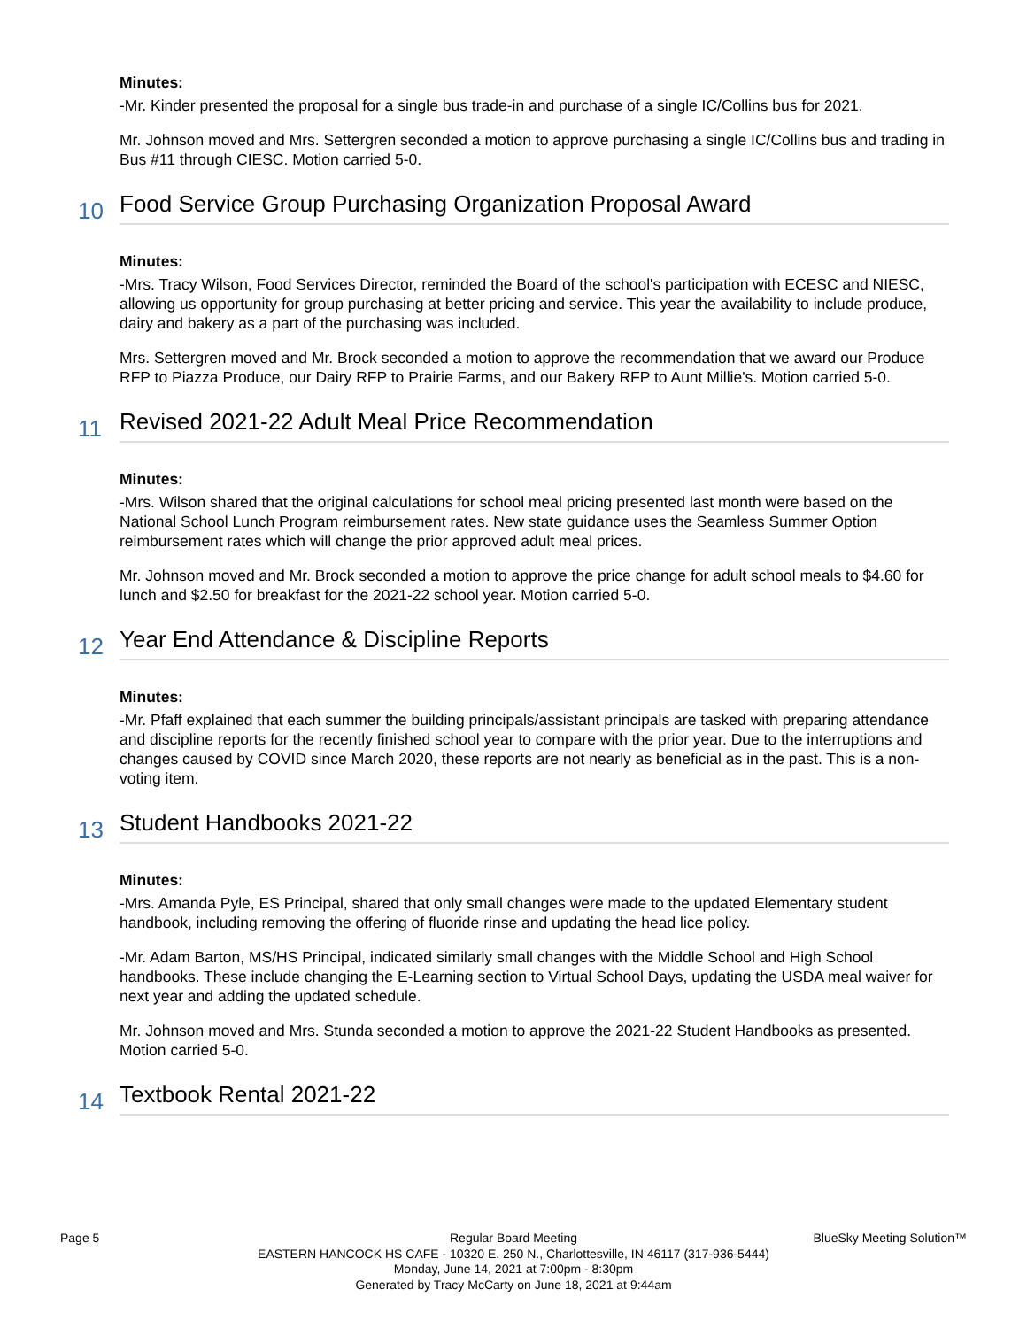Minutes:
-Mr. Kinder presented the proposal for a single bus trade-in and purchase of a single IC/Collins bus for 2021.
Mr. Johnson moved and Mrs. Settergren seconded a motion to approve purchasing a single IC/Collins bus and trading in Bus #11 through CIESC. Motion carried 5-0.
10 Food Service Group Purchasing Organization Proposal Award
Minutes:
-Mrs. Tracy Wilson, Food Services Director, reminded the Board of the school's participation with ECESC and NIESC, allowing us opportunity for group purchasing at better pricing and service. This year the availability to include produce, dairy and bakery as a part of the purchasing was included.
Mrs. Settergren moved and Mr. Brock seconded a motion to approve the recommendation that we award our Produce RFP to Piazza Produce, our Dairy RFP to Prairie Farms, and our Bakery RFP to Aunt Millie's. Motion carried 5-0.
11 Revised 2021-22 Adult Meal Price Recommendation
Minutes:
-Mrs. Wilson shared that the original calculations for school meal pricing presented last month were based on the National School Lunch Program reimbursement rates. New state guidance uses the Seamless Summer Option reimbursement rates which will change the prior approved adult meal prices.
Mr. Johnson moved and Mr. Brock seconded a motion to approve the price change for adult school meals to $4.60 for lunch and $2.50 for breakfast for the 2021-22 school year. Motion carried 5-0.
12 Year End Attendance & Discipline Reports
Minutes:
-Mr. Pfaff explained that each summer the building principals/assistant principals are tasked with preparing attendance and discipline reports for the recently finished school year to compare with the prior year. Due to the interruptions and changes caused by COVID since March 2020, these reports are not nearly as beneficial as in the past. This is a non-voting item.
13 Student Handbooks 2021-22
Minutes:
-Mrs. Amanda Pyle, ES Principal, shared that only small changes were made to the updated Elementary student handbook, including removing the offering of fluoride rinse and updating the head lice policy.
-Mr. Adam Barton, MS/HS Principal, indicated similarly small changes with the Middle School and High School handbooks. These include changing the E-Learning section to Virtual School Days, updating the USDA meal waiver for next year and adding the updated schedule.
Mr. Johnson moved and Mrs. Stunda seconded a motion to approve the 2021-22 Student Handbooks as presented. Motion carried 5-0.
14 Textbook Rental 2021-22
Page 5 BlueSky Meeting Solution™ Regular Board Meeting
EASTERN HANCOCK HS CAFE - 10320 E. 250 N., Charlottesville, IN 46117 (317-936-5444)
Monday, June 14, 2021 at 7:00pm - 8:30pm
Generated by Tracy McCarty on June 18, 2021 at 9:44am